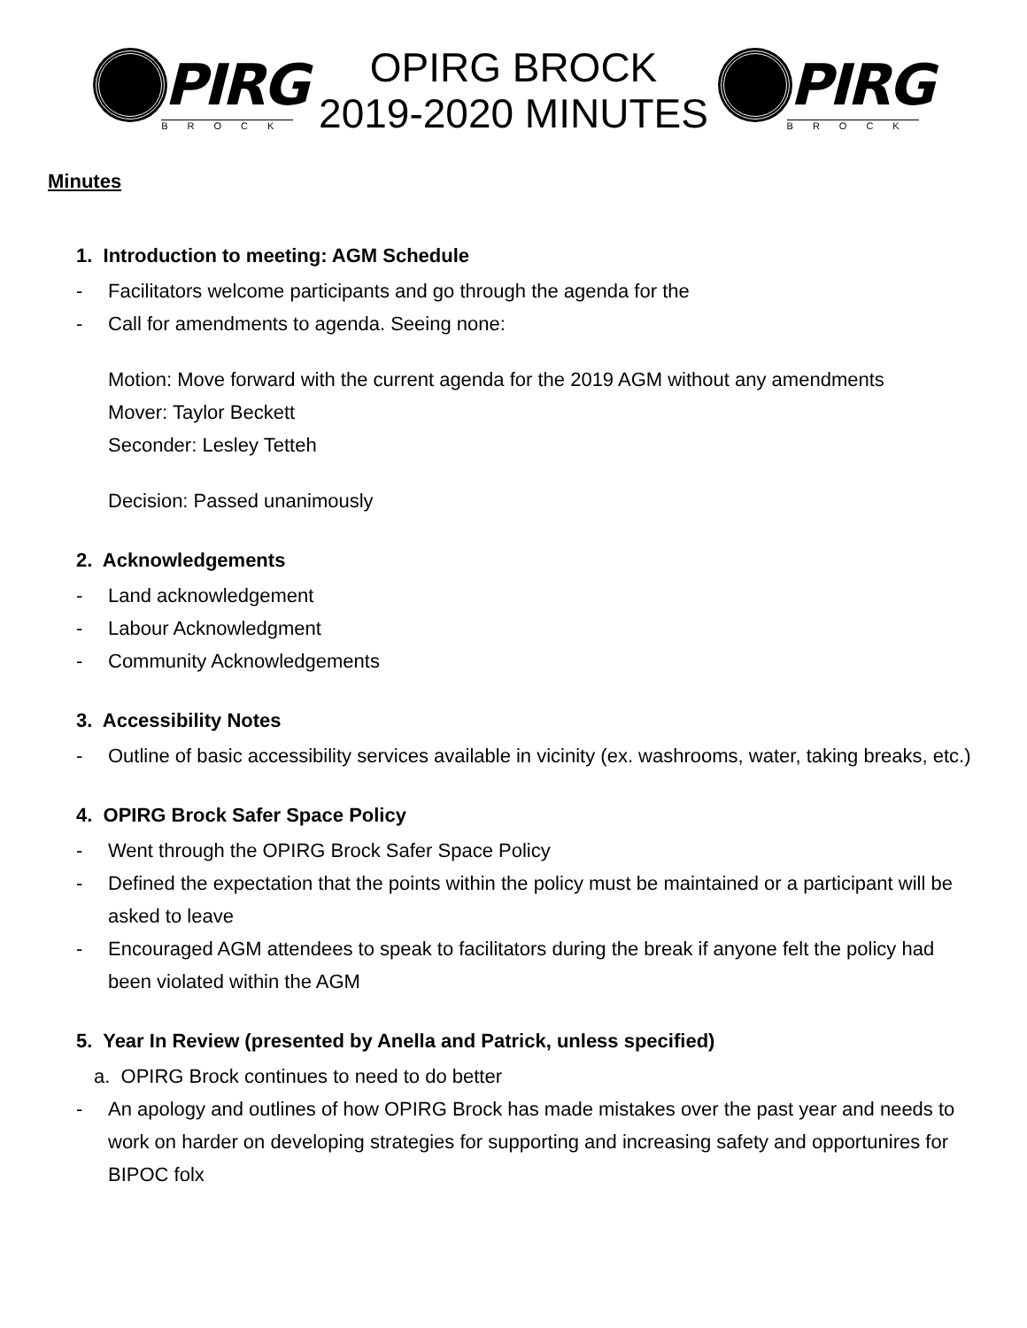PIRG
BROCK
OPIRG BROCK
2019-2020 MINUTES
PIRG
BROCK
Minutes
1. Introduction to meeting: AGM Schedule
- Facilitators welcome participants and go through the agenda for the
- Call for amendments to agenda. Seeing none:
Motion: Move forward with the current agenda for the 2019 AGM without any amendments
Mover: Taylor Beckett
Seconder: Lesley Tetteh
Decision: Passed unanimously
2. Acknowledgements
- Land acknowledgement
- Labour Acknowledgment
- Community Acknowledgements
3. Accessibility Notes
- Outline of basic accessibility services available in vicinity (ex. washrooms, water, taking breaks, etc.)
4. OPIRG Brock Safer Space Policy
- Went through the OPIRG Brock Safer Space Policy
- Defined the expectation that the points within the policy must be maintained or a participant will be asked to leave
- Encouraged AGM attendees to speak to facilitators during the break if anyone felt the policy had been violated within the AGM
5. Year In Review (presented by Anella and Patrick, unless specified)
a. OPIRG Brock continues to need to do better
- An apology and outlines of how OPIRG Brock has made mistakes over the past year and needs to work on harder on developing strategies for supporting and increasing safety and opportunires for BIPOC folx